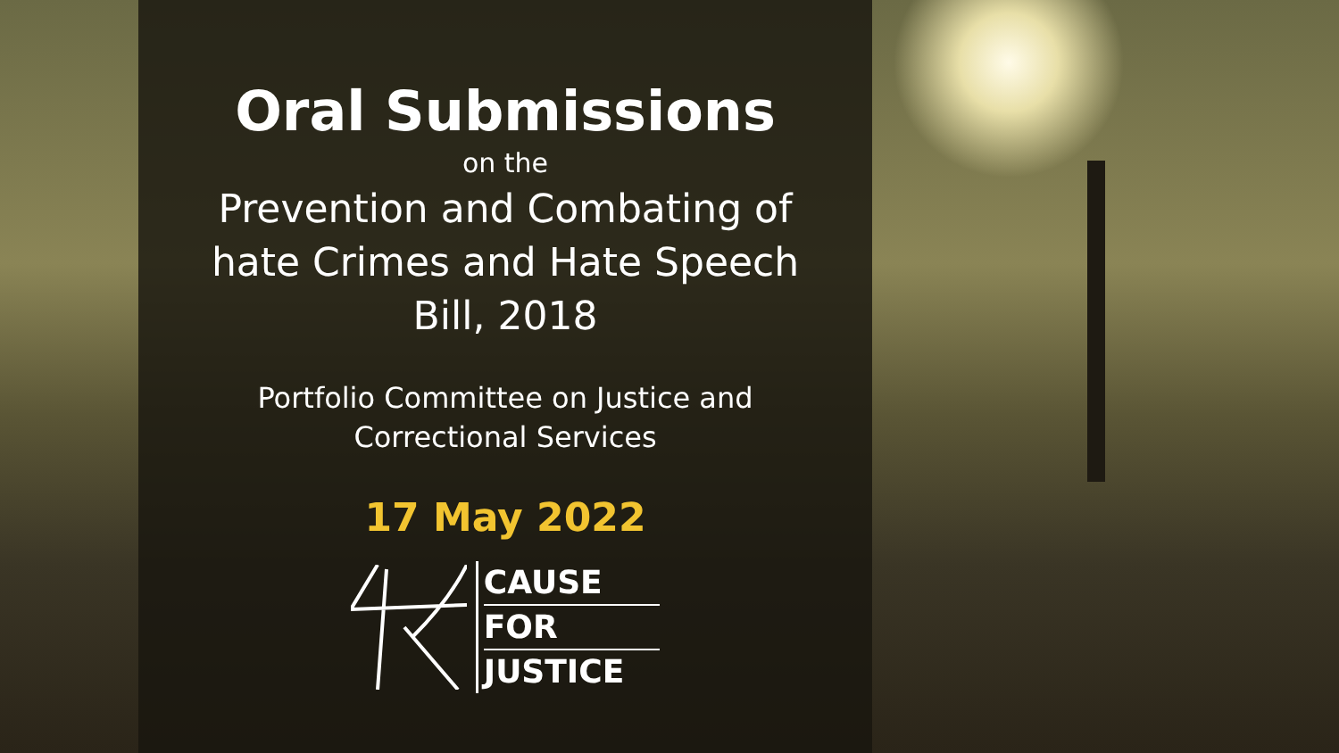Oral Submissions
on the
Prevention and Combating of
hate Crimes and Hate Speech
Bill, 2018
Portfolio Committee on Justice and
Correctional Services
17 May 2022
CAUSE
FOR
JUSTICE